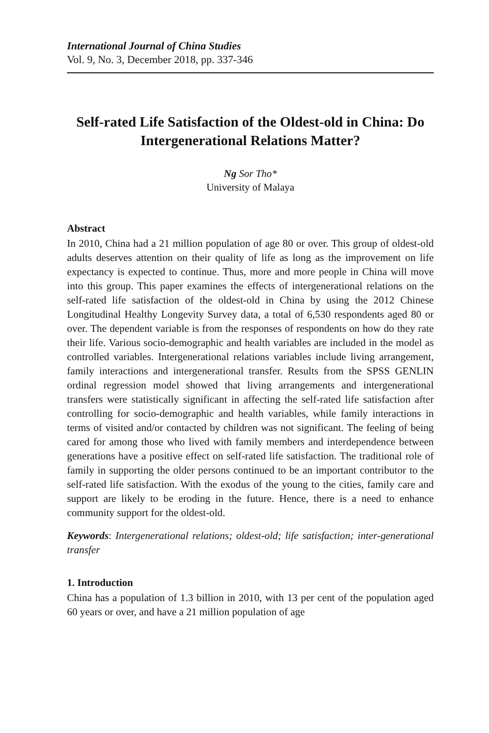International Journal of China Studies
Vol. 9, No. 3, December 2018, pp. 337-346
Self-rated Life Satisfaction of the Oldest-old in China: Do Intergenerational Relations Matter?
Ng Sor Tho*
University of Malaya
Abstract
In 2010, China had a 21 million population of age 80 or over. This group of oldest-old adults deserves attention on their quality of life as long as the improvement on life expectancy is expected to continue. Thus, more and more people in China will move into this group. This paper examines the effects of intergenerational relations on the self-rated life satisfaction of the oldest-old in China by using the 2012 Chinese Longitudinal Healthy Longevity Survey data, a total of 6,530 respondents aged 80 or over. The dependent variable is from the responses of respondents on how do they rate their life. Various socio-demographic and health variables are included in the model as controlled variables. Intergenerational relations variables include living arrangement, family interactions and intergenerational transfer. Results from the SPSS GENLIN ordinal regression model showed that living arrangements and intergenerational transfers were statistically significant in affecting the self-rated life satisfaction after controlling for socio-demographic and health variables, while family interactions in terms of visited and/or contacted by children was not significant. The feeling of being cared for among those who lived with family members and interdependence between generations have a positive effect on self-rated life satisfaction. The traditional role of family in supporting the older persons continued to be an important contributor to the self-rated life satisfaction. With the exodus of the young to the cities, family care and support are likely to be eroding in the future. Hence, there is a need to enhance community support for the oldest-old.
Keywords: Intergenerational relations; oldest-old; life satisfaction; inter-generational transfer
1. Introduction
China has a population of 1.3 billion in 2010, with 13 per cent of the population aged 60 years or over, and have a 21 million population of age